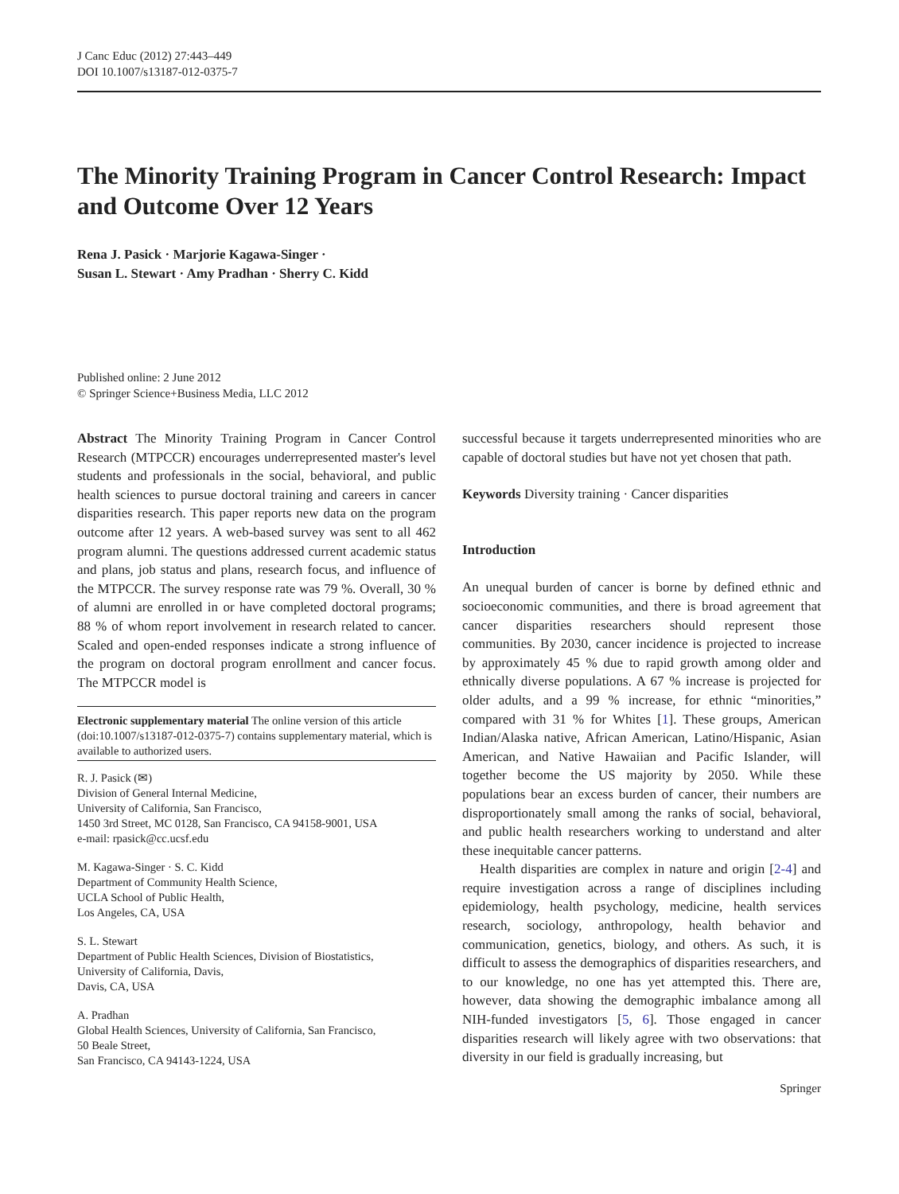J Canc Educ (2012) 27:443–449
DOI 10.1007/s13187-012-0375-7
The Minority Training Program in Cancer Control Research: Impact and Outcome Over 12 Years
Rena J. Pasick · Marjorie Kagawa-Singer ·
Susan L. Stewart · Amy Pradhan · Sherry C. Kidd
Published online: 2 June 2012
© Springer Science+Business Media, LLC 2012
Abstract The Minority Training Program in Cancer Control Research (MTPCCR) encourages underrepresented master's level students and professionals in the social, behavioral, and public health sciences to pursue doctoral training and careers in cancer disparities research. This paper reports new data on the program outcome after 12 years. A web-based survey was sent to all 462 program alumni. The questions addressed current academic status and plans, job status and plans, research focus, and influence of the MTPCCR. The survey response rate was 79 %. Overall, 30 % of alumni are enrolled in or have completed doctoral programs; 88 % of whom report involvement in research related to cancer. Scaled and open-ended responses indicate a strong influence of the program on doctoral program enrollment and cancer focus. The MTPCCR model is
Electronic supplementary material The online version of this article (doi:10.1007/s13187-012-0375-7) contains supplementary material, which is available to authorized users.
R. J. Pasick (✉)
Division of General Internal Medicine,
University of California, San Francisco,
1450 3rd Street, MC 0128, San Francisco, CA 94158-9001, USA
e-mail: rpasick@cc.ucsf.edu
M. Kagawa-Singer · S. C. Kidd
Department of Community Health Science,
UCLA School of Public Health,
Los Angeles, CA, USA
S. L. Stewart
Department of Public Health Sciences, Division of Biostatistics,
University of California, Davis,
Davis, CA, USA
A. Pradhan
Global Health Sciences, University of California, San Francisco,
50 Beale Street,
San Francisco, CA 94143-1224, USA
successful because it targets underrepresented minorities who are capable of doctoral studies but have not yet chosen that path.
Keywords Diversity training · Cancer disparities
Introduction
An unequal burden of cancer is borne by defined ethnic and socioeconomic communities, and there is broad agreement that cancer disparities researchers should represent those communities. By 2030, cancer incidence is projected to increase by approximately 45 % due to rapid growth among older and ethnically diverse populations. A 67 % increase is projected for older adults, and a 99 % increase, for ethnic “minorities,” compared with 31 % for Whites [1]. These groups, American Indian/Alaska native, African American, Latino/Hispanic, Asian American, and Native Hawaiian and Pacific Islander, will together become the US majority by 2050. While these populations bear an excess burden of cancer, their numbers are disproportionately small among the ranks of social, behavioral, and public health researchers working to understand and alter these inequitable cancer patterns.
Health disparities are complex in nature and origin [2-4] and require investigation across a range of disciplines including epidemiology, health psychology, medicine, health services research, sociology, anthropology, health behavior and communication, genetics, biology, and others. As such, it is difficult to assess the demographics of disparities researchers, and to our knowledge, no one has yet attempted this. There are, however, data showing the demographic imbalance among all NIH-funded investigators [5, 6]. Those engaged in cancer disparities research will likely agree with two observations: that diversity in our field is gradually increasing, but
Springer